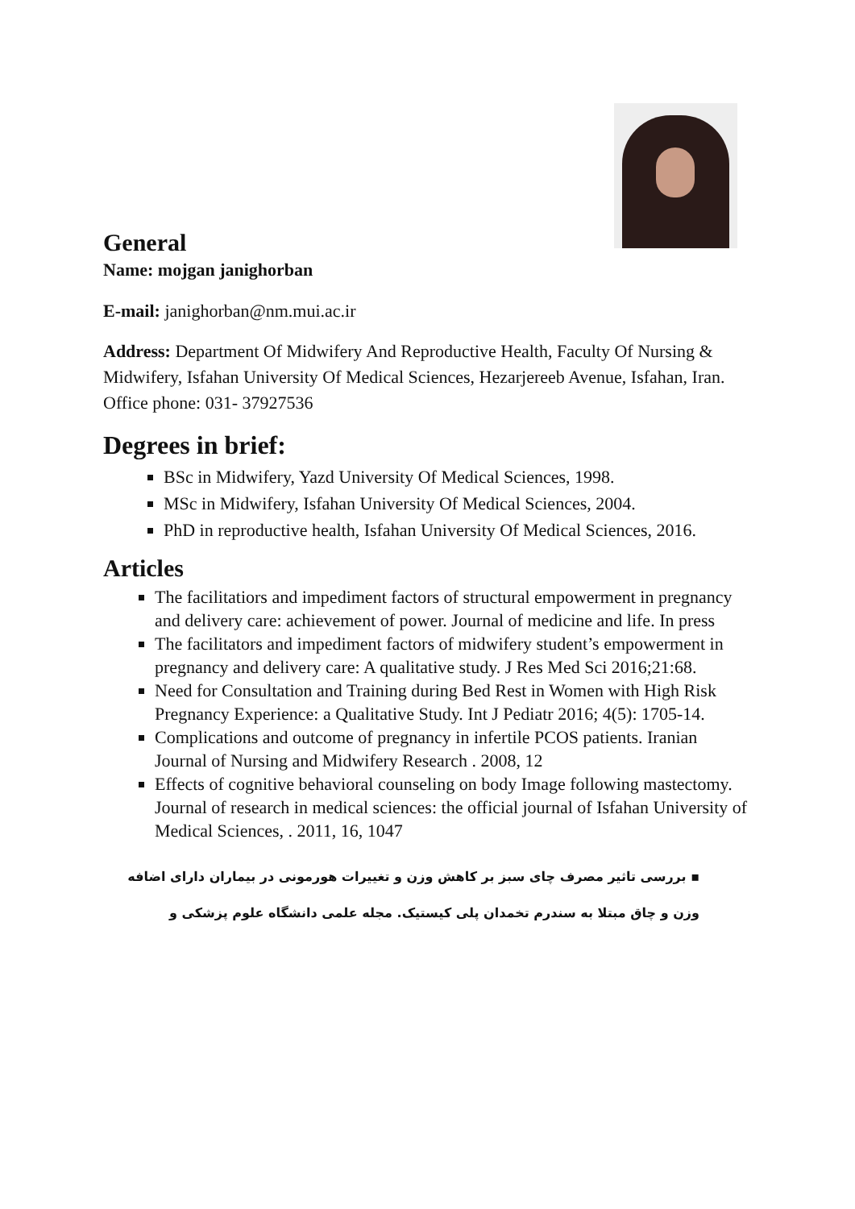General
Name: mojgan janighorban
E-mail: janighorban@nm.mui.ac.ir
Address: Department Of Midwifery And Reproductive Health, Faculty Of Nursing & Midwifery, Isfahan University Of Medical Sciences, Hezarjereeb Avenue, Isfahan, Iran. Office phone: 031- 37927536
Degrees in brief:
BSc in Midwifery, Yazd University Of Medical Sciences, 1998.
MSc in Midwifery, Isfahan University Of Medical Sciences, 2004.
PhD in reproductive health, Isfahan University Of Medical Sciences, 2016.
Articles
The facilitatiors and impediment factors of structural empowerment in pregnancy and delivery care: achievement of power. Journal of medicine and life. In press
The facilitators and impediment factors of midwifery student’s empowerment in pregnancy and delivery care: A qualitative study. J Res Med Sci 2016;21:68.
Need for Consultation and Training during Bed Rest in Women with High Risk Pregnancy Experience: a Qualitative Study. Int J Pediatr 2016; 4(5): 1705-14.
Complications and outcome of pregnancy in infertile PCOS patients. Iranian Journal of Nursing and Midwifery Research . 2008, 12
Effects of cognitive behavioral counseling on body Image following mastectomy. Journal of research in medical sciences: the official journal of Isfahan University of Medical Sciences, . 2011, 16, 1047
▪ بررسی تاثیر مصرف چای سبز بر کاهش وزن و تغییرات هورمونی در بیماران دارای اضافه وزن و چاق مبتلا به سندرم تخمدان پلی کیستیک. مجله علمی دانشگاه علوم پزشکی و